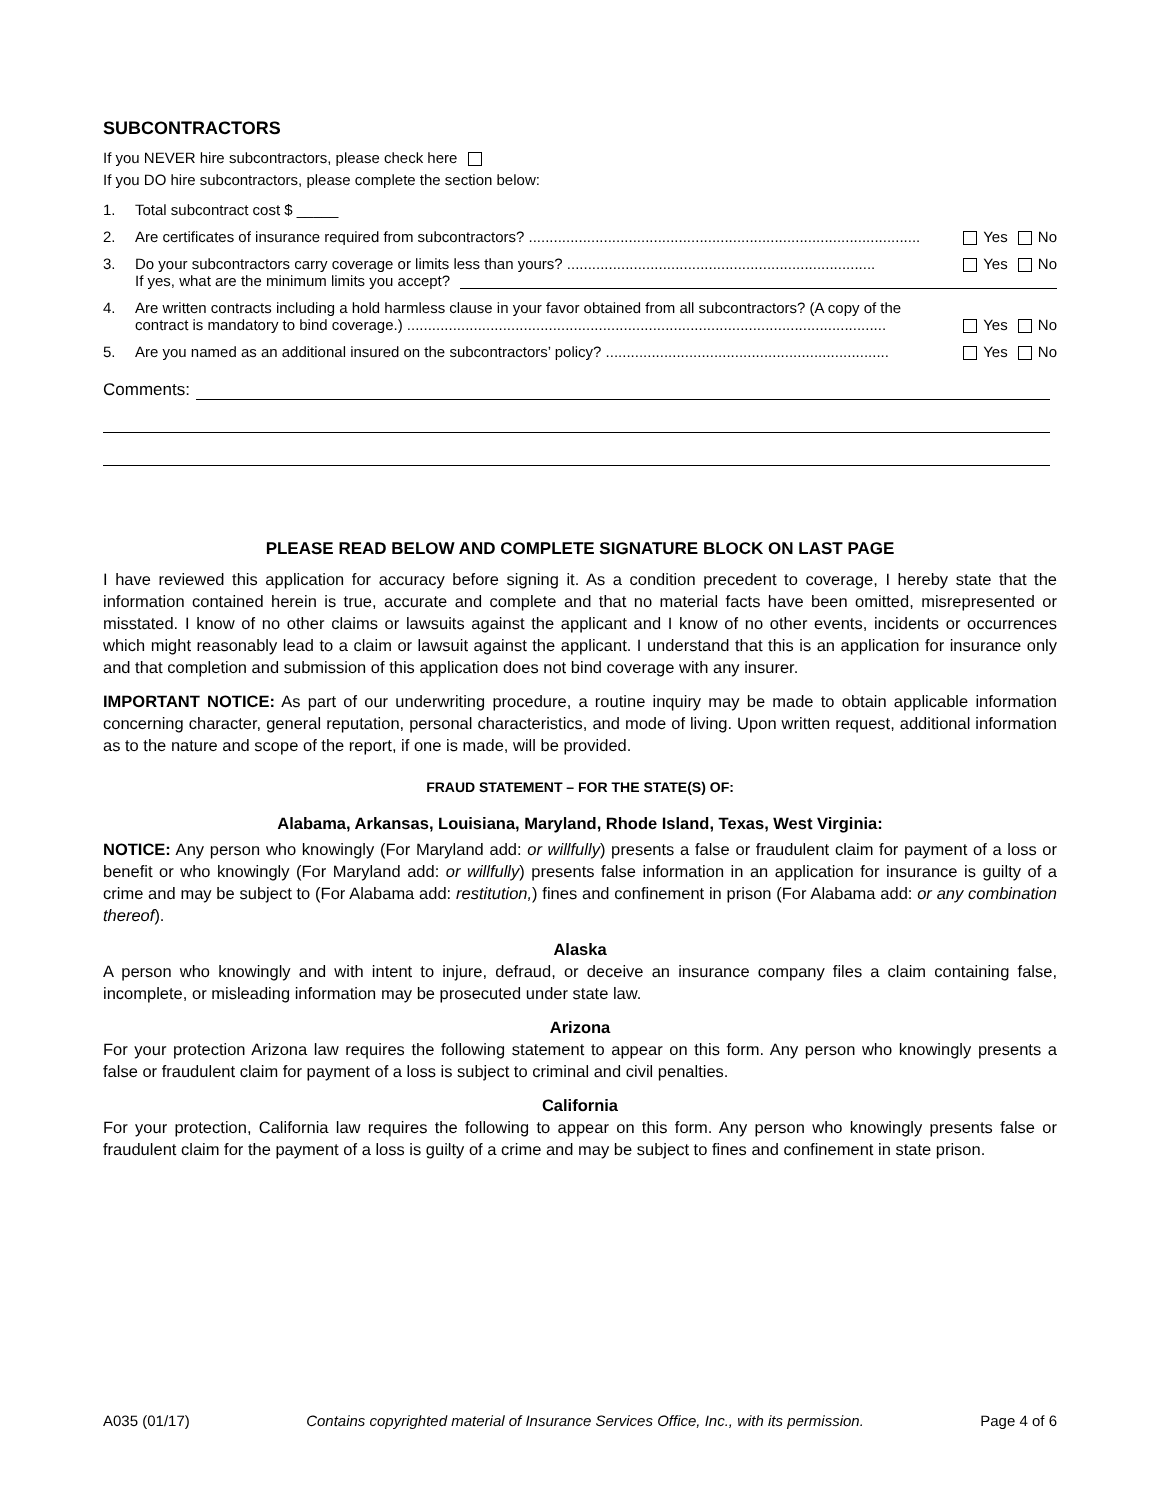SUBCONTRACTORS
If you NEVER hire subcontractors, please check here
If you DO hire subcontractors, please complete the section below:
1. Total subcontract cost $ _____
2. Are certificates of insurance required from subcontractors? .............................................................................................. Yes No
3. Do your subcontractors carry coverage or limits less than yours? .......................................................................... Yes No
If yes, what are the minimum limits you accept?
4. Are written contracts including a hold harmless clause in your favor obtained from all subcontractors? (A copy of the
contract is mandatory to bind coverage.) ................................................................................................................... Yes No
5. Are you named as an additional insured on the subcontractors’ policy? .................................................................... Yes No
Comments:
PLEASE READ BELOW AND COMPLETE SIGNATURE BLOCK ON LAST PAGE
I have reviewed this application for accuracy before signing it. As a condition precedent to coverage, I hereby state that the information contained herein is true, accurate and complete and that no material facts have been omitted, misrepresented or misstated. I know of no other claims or lawsuits against the applicant and I know of no other events, incidents or occurrences which might reasonably lead to a claim or lawsuit against the applicant. I understand that this is an application for insurance only and that completion and submission of this application does not bind coverage with any insurer.
IMPORTANT NOTICE: As part of our underwriting procedure, a routine inquiry may be made to obtain applicable information concerning character, general reputation, personal characteristics, and mode of living. Upon written request, additional information as to the nature and scope of the report, if one is made, will be provided.
FRAUD STATEMENT – FOR THE STATE(S) OF:
Alabama, Arkansas, Louisiana, Maryland, Rhode Island, Texas, West Virginia:
NOTICE: Any person who knowingly (For Maryland add: or willfully) presents a false or fraudulent claim for payment of a loss or benefit or who knowingly (For Maryland add: or willfully) presents false information in an application for insurance is guilty of a crime and may be subject to (For Alabama add: restitution,) fines and confinement in prison (For Alabama add: or any combination thereof).
Alaska
A person who knowingly and with intent to injure, defraud, or deceive an insurance company files a claim containing false, incomplete, or misleading information may be prosecuted under state law.
Arizona
For your protection Arizona law requires the following statement to appear on this form. Any person who knowingly presents a false or fraudulent claim for payment of a loss is subject to criminal and civil penalties.
California
For your protection, California law requires the following to appear on this form. Any person who knowingly presents false or fraudulent claim for the payment of a loss is guilty of a crime and may be subject to fines and confinement in state prison.
A035 (01/17) Contains copyrighted material of Insurance Services Office, Inc., with its permission. Page 4 of 6